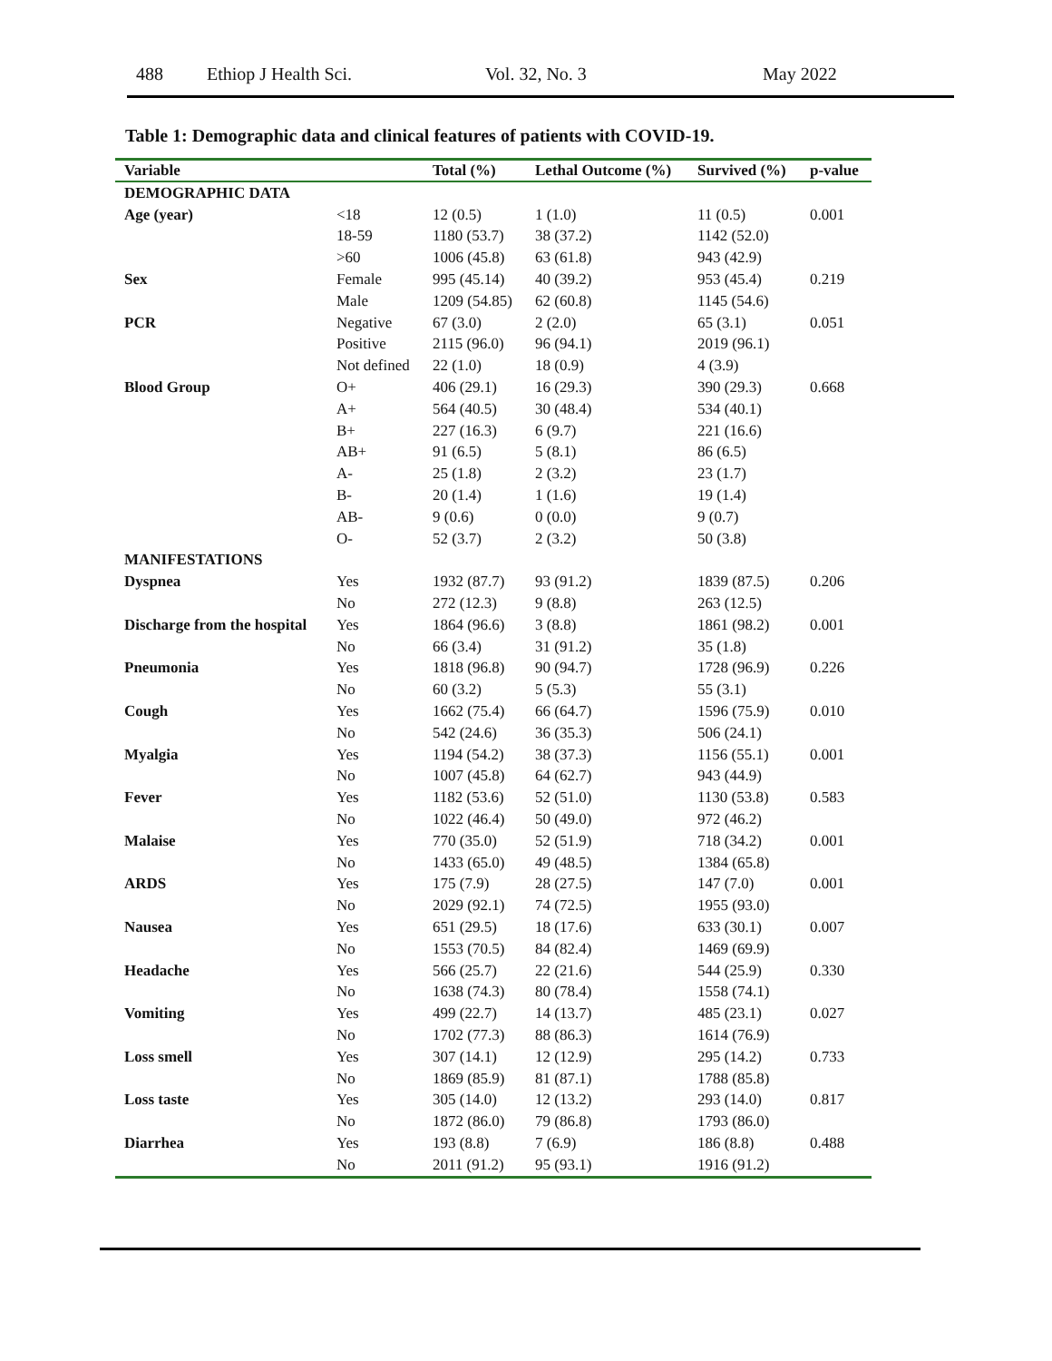488 Ethiop J Health Sci. Vol. 32, No. 3 May 2022
Table 1: Demographic data and clinical features of patients with COVID-19.
| Variable | | Total (%) | Lethal Outcome (%) | Survived (%) | p-value |
| --- | --- | --- | --- | --- | --- |
| DEMOGRAPHIC DATA | | | | | |
| Age (year) | <18 | 12 (0.5) | 1 (1.0) | 11 (0.5) | 0.001 |
| | 18-59 | 1180 (53.7) | 38 (37.2) | 1142 (52.0) | |
| | >60 | 1006 (45.8) | 63 (61.8) | 943 (42.9) | |
| Sex | Female | 995 (45.14) | 40 (39.2) | 953 (45.4) | 0.219 |
| | Male | 1209 (54.85) | 62 (60.8) | 1145 (54.6) | |
| PCR | Negative | 67 (3.0) | 2 (2.0) | 65 (3.1) | 0.051 |
| | Positive | 2115 (96.0) | 96 (94.1) | 2019 (96.1) | |
| | Not defined | 22 (1.0) | 18 (0.9) | 4 (3.9) | |
| Blood Group | O+ | 406 (29.1) | 16 (29.3) | 390 (29.3) | 0.668 |
| | A+ | 564 (40.5) | 30 (48.4) | 534 (40.1) | |
| | B+ | 227 (16.3) | 6 (9.7) | 221 (16.6) | |
| | AB+ | 91 (6.5) | 5 (8.1) | 86 (6.5) | |
| | A- | 25 (1.8) | 2 (3.2) | 23 (1.7) | |
| | B- | 20 (1.4) | 1 (1.6) | 19 (1.4) | |
| | AB- | 9 (0.6) | 0 (0.0) | 9 (0.7) | |
| | O- | 52 (3.7) | 2 (3.2) | 50 (3.8) | |
| MANIFESTATIONS | | | | | |
| Dyspnea | Yes | 1932 (87.7) | 93 (91.2) | 1839 (87.5) | 0.206 |
| | No | 272 (12.3) | 9 (8.8) | 263 (12.5) | |
| Discharge from the hospital | Yes | 1864 (96.6) | 3 (8.8) | 1861 (98.2) | 0.001 |
| | No | 66 (3.4) | 31 (91.2) | 35 (1.8) | |
| Pneumonia | Yes | 1818 (96.8) | 90 (94.7) | 1728 (96.9) | 0.226 |
| | No | 60 (3.2) | 5 (5.3) | 55 (3.1) | |
| Cough | Yes | 1662 (75.4) | 66 (64.7) | 1596 (75.9) | 0.010 |
| | No | 542 (24.6) | 36 (35.3) | 506 (24.1) | |
| Myalgia | Yes | 1194 (54.2) | 38 (37.3) | 1156 (55.1) | 0.001 |
| | No | 1007 (45.8) | 64 (62.7) | 943 (44.9) | |
| Fever | Yes | 1182 (53.6) | 52 (51.0) | 1130 (53.8) | 0.583 |
| | No | 1022 (46.4) | 50 (49.0) | 972 (46.2) | |
| Malaise | Yes | 770 (35.0) | 52 (51.9) | 718 (34.2) | 0.001 |
| | No | 1433 (65.0) | 49 (48.5) | 1384 (65.8) | |
| ARDS | Yes | 175 (7.9) | 28 (27.5) | 147 (7.0) | 0.001 |
| | No | 2029 (92.1) | 74 (72.5) | 1955 (93.0) | |
| Nausea | Yes | 651 (29.5) | 18 (17.6) | 633 (30.1) | 0.007 |
| | No | 1553 (70.5) | 84 (82.4) | 1469 (69.9) | |
| Headache | Yes | 566 (25.7) | 22 (21.6) | 544 (25.9) | 0.330 |
| | No | 1638 (74.3) | 80 (78.4) | 1558 (74.1) | |
| Vomiting | Yes | 499 (22.7) | 14 (13.7) | 485 (23.1) | 0.027 |
| | No | 1702 (77.3) | 88 (86.3) | 1614 (76.9) | |
| Loss smell | Yes | 307 (14.1) | 12 (12.9) | 295 (14.2) | 0.733 |
| | No | 1869 (85.9) | 81 (87.1) | 1788 (85.8) | |
| Loss taste | Yes | 305 (14.0) | 12 (13.2) | 293 (14.0) | 0.817 |
| | No | 1872 (86.0) | 79 (86.8) | 1793 (86.0) | |
| Diarrhea | Yes | 193 (8.8) | 7 (6.9) | 186 (8.8) | 0.488 |
| | No | 2011 (91.2) | 95 (93.1) | 1916 (91.2) | |